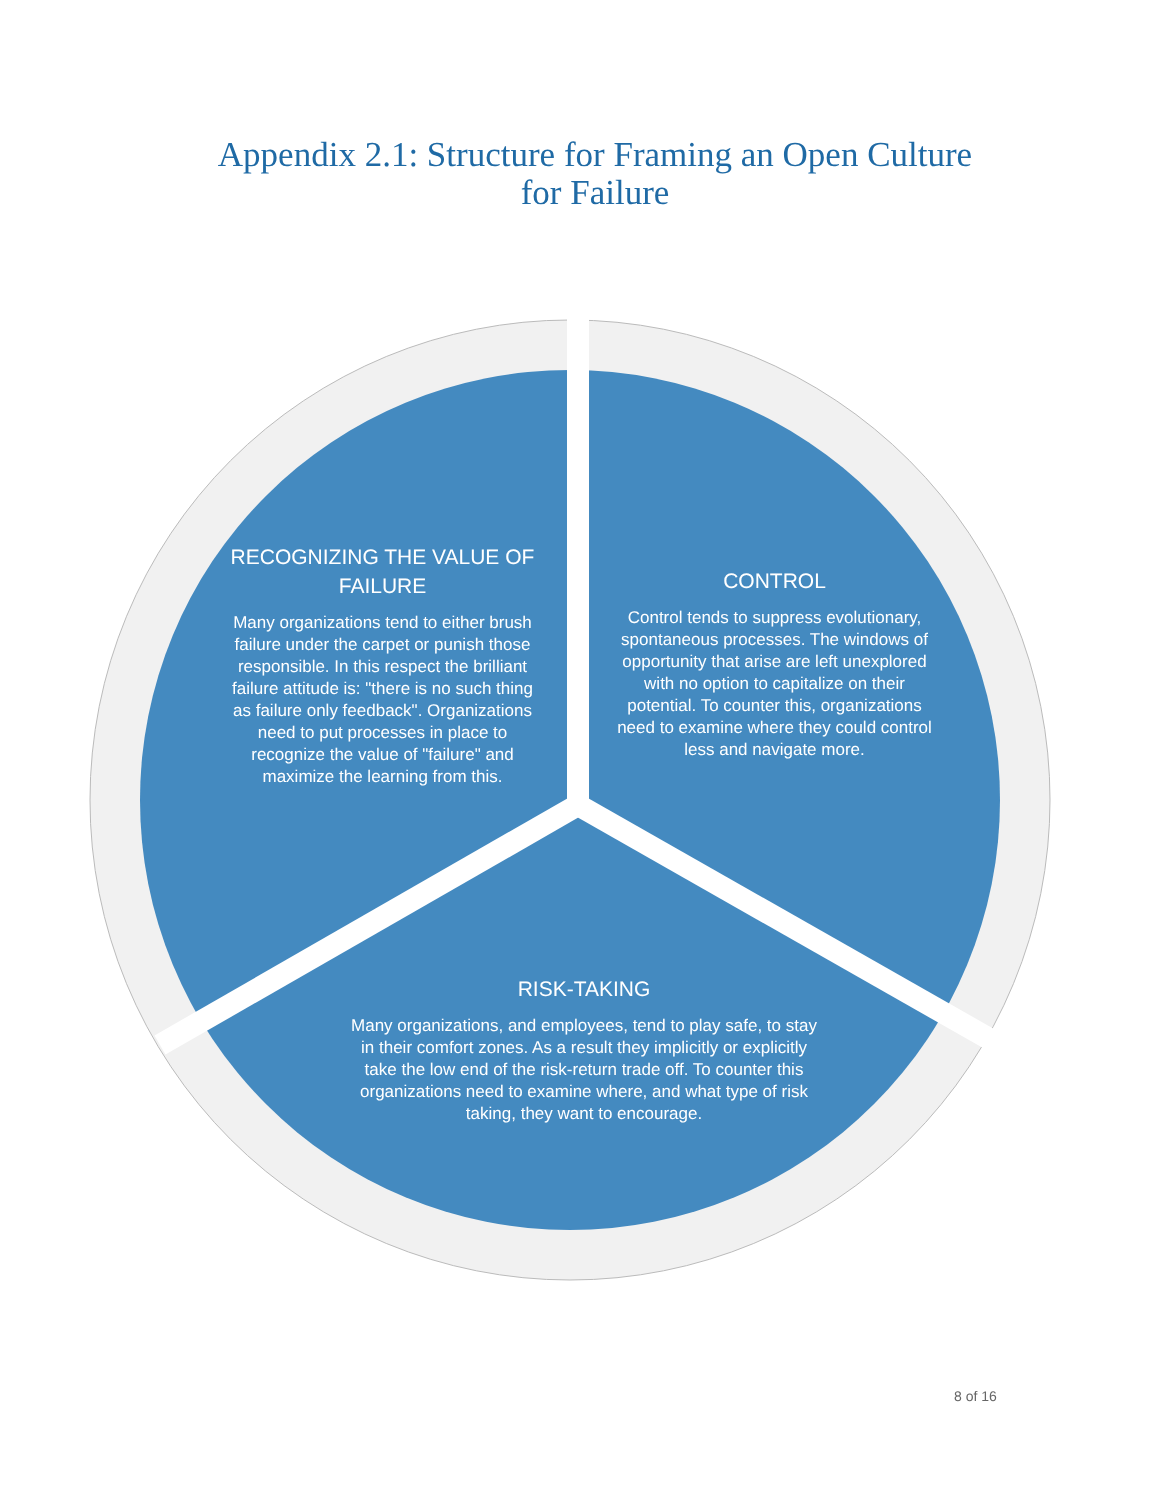Appendix 2.1: Structure for Framing an Open Culture
for Failure
RECOGNIZING THE VALUE OF FAILURE
Many organizations tend to either brush failure under the carpet or punish those responsible. In this respect the brilliant failure attitude is: "there is no such thing as failure only feedback". Organizations need to put processes in place to recognize the value of "failure" and maximize the learning from this.
CONTROL
Control tends to suppress evolutionary, spontaneous processes. The windows of opportunity that arise are left unexplored with no option to capitalize on their potential. To counter this, organizations need to examine where they could control less and navigate more.
RISK-TAKING
Many organizations, and employees, tend to play safe, to stay in their comfort zones. As a result they implicitly or explicitly take the low end of the risk-return trade off. To counter this organizations need to examine where, and what type of risk taking, they want to encourage.
8 of 16